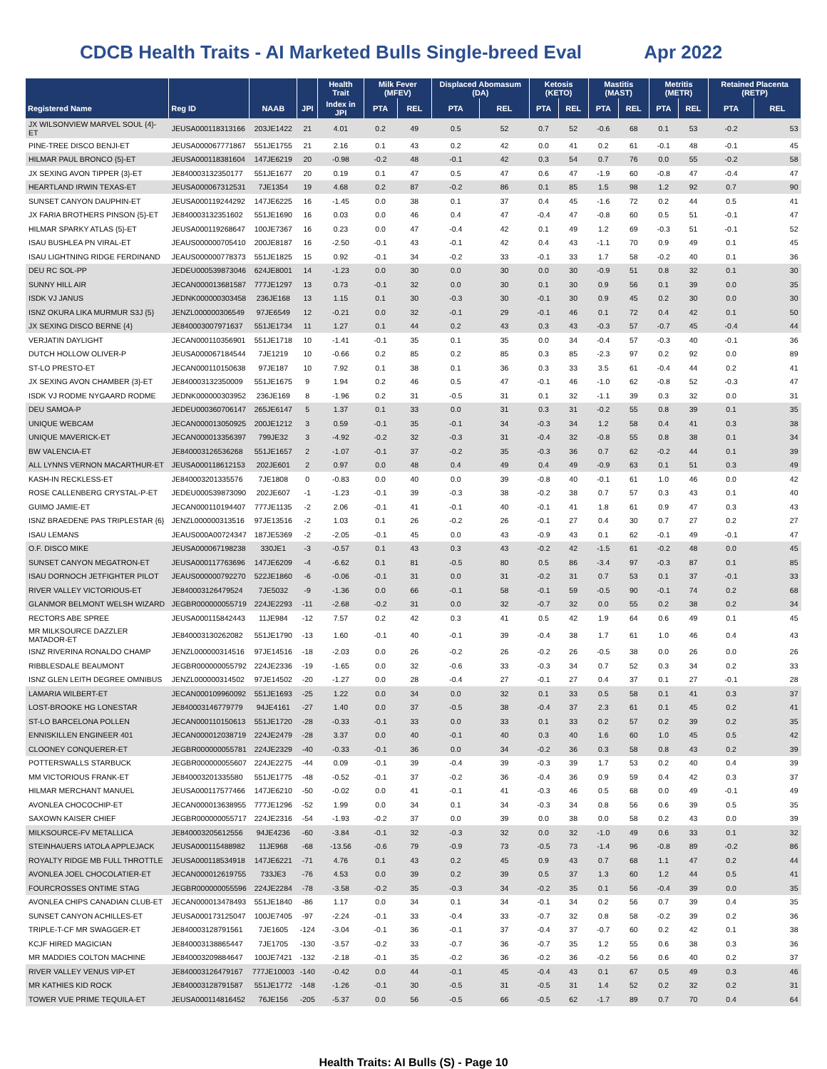CDCB Health Traits - AI Marketed Bulls Single-breed Eval Apr 2022
| | | | | Health Trait | Milk Fever (MFEV) | | Displaced Abomasum (DA) | | Ketosis (KETO) | | Mastitis (MAST) | | Metritis (METR) | | Retained Placenta (RETP) | |
| --- | --- | --- | --- | --- | --- | --- | --- | --- | --- | --- | --- | --- | --- | --- | --- | --- |
| Registered Name | Reg ID | NAAB | JPI | Index in JPI | PTA | REL | PTA | REL | PTA | REL | PTA | REL | PTA | REL | PTA | REL |
| JX WILSONVIEW MARVEL SOUL {4}-ET | JEUSA000118313166 | 203JE1422 | 21 | 4.01 | 0.2 | 49 | 0.5 | 52 | 0.7 | 52 | -0.6 | 68 | 0.1 | 53 | -0.2 | 53 |
| PINE-TREE DISCO BENJI-ET | JEUSA000067771867 | 551JE1755 | 21 | 2.16 | 0.1 | 43 | 0.2 | 42 | 0.0 | 41 | 0.2 | 61 | -0.1 | 48 | -0.1 | 45 |
| HILMAR PAUL BRONCO {5}-ET | JEUSA000118381604 | 147JE6219 | 20 | -0.98 | -0.2 | 48 | -0.1 | 42 | 0.3 | 54 | 0.7 | 76 | 0.0 | 55 | -0.2 | 58 |
| JX SEXING AVON TIPPER {3}-ET | JE840003132350177 | 551JE1677 | 20 | 0.19 | 0.1 | 47 | 0.5 | 47 | 0.6 | 47 | -1.9 | 60 | -0.8 | 47 | -0.4 | 47 |
| HEARTLAND IRWIN TEXAS-ET | JEUSA000067312531 | 7JE1354 | 19 | 4.68 | 0.2 | 87 | -0.2 | 86 | 0.1 | 85 | 1.5 | 98 | 1.2 | 92 | 0.7 | 90 |
| SUNSET CANYON DAUPHIN-ET | JEUSA000119244292 | 147JE6225 | 16 | -1.45 | 0.0 | 38 | 0.1 | 37 | 0.4 | 45 | -1.6 | 72 | 0.2 | 44 | 0.5 | 41 |
| JX FARIA BROTHERS PINSON {5}-ET | JE840003132351602 | 551JE1690 | 16 | 0.03 | 0.0 | 46 | 0.4 | 47 | -0.4 | 47 | -0.8 | 60 | 0.5 | 51 | -0.1 | 47 |
| HILMAR SPARKY ATLAS {5}-ET | JEUSA000119268647 | 100JE7367 | 16 | 0.23 | 0.0 | 47 | -0.4 | 42 | 0.1 | 49 | 1.2 | 69 | -0.3 | 51 | -0.1 | 52 |
| ISAU BUSHLEA PN VIRAL-ET | JEAUS000000705410 | 200JE8187 | 16 | -2.50 | -0.1 | 43 | -0.1 | 42 | 0.4 | 43 | -1.1 | 70 | 0.9 | 49 | 0.1 | 45 |
| ISAU LIGHTNING RIDGE FERDINAND | JEAUS000000778373 | 551JE1825 | 15 | 0.92 | -0.1 | 34 | -0.2 | 33 | -0.1 | 33 | 1.7 | 58 | -0.2 | 40 | 0.1 | 36 |
| DEU RC SOL-PP | JEDEU000539873046 | 624JE8001 | 14 | -1.23 | 0.0 | 30 | 0.0 | 30 | 0.0 | 30 | -0.9 | 51 | 0.8 | 32 | 0.1 | 30 |
| SUNNY HILL AIR | JECAN000013681587 | 777JE1297 | 13 | 0.73 | -0.1 | 32 | 0.0 | 30 | 0.1 | 30 | 0.9 | 56 | 0.1 | 39 | 0.0 | 35 |
| ISDK VJ JANUS | JEDNK000000303458 | 236JE168 | 13 | 1.15 | 0.1 | 30 | -0.3 | 30 | -0.1 | 30 | 0.9 | 45 | 0.2 | 30 | 0.0 | 30 |
| ISNZ OKURA LIKA MURMUR S3J {5} | JENZL000000306549 | 97JE6549 | 12 | -0.21 | 0.0 | 32 | -0.1 | 29 | -0.1 | 46 | 0.1 | 72 | 0.4 | 42 | 0.1 | 50 |
| JX SEXING DISCO BERNE {4} | JE840003007971637 | 551JE1734 | 11 | 1.27 | 0.1 | 44 | 0.2 | 43 | 0.3 | 43 | -0.3 | 57 | -0.7 | 45 | -0.4 | 44 |
| VERJATIN DAYLIGHT | JECAN000110356901 | 551JE1718 | 10 | -1.41 | -0.1 | 35 | 0.1 | 35 | 0.0 | 34 | -0.4 | 57 | -0.3 | 40 | -0.1 | 36 |
| DUTCH HOLLOW OLIVER-P | JEUSA000067184544 | 7JE1219 | 10 | -0.66 | 0.2 | 85 | 0.2 | 85 | 0.3 | 85 | -2.3 | 97 | 0.2 | 92 | 0.0 | 89 |
| ST-LO PRESTO-ET | JECAN000110150638 | 97JE187 | 10 | 7.92 | 0.1 | 38 | 0.1 | 36 | 0.3 | 33 | 3.5 | 61 | -0.4 | 44 | 0.2 | 41 |
| JX SEXING AVON CHAMBER {3}-ET | JE840003132350009 | 551JE1675 | 9 | 1.94 | 0.2 | 46 | 0.5 | 47 | -0.1 | 46 | -1.0 | 62 | -0.8 | 52 | -0.3 | 47 |
| ISDK VJ RODME NYGAARD RODME | JEDNK000000303952 | 236JE169 | 8 | -1.96 | 0.2 | 31 | -0.5 | 31 | 0.1 | 32 | -1.1 | 39 | 0.3 | 32 | 0.0 | 31 |
| DEU SAMOA-P | JEDEU000360706147 | 265JE6147 | 5 | 1.37 | 0.1 | 33 | 0.0 | 31 | 0.3 | 31 | -0.2 | 55 | 0.8 | 39 | 0.1 | 35 |
| UNIQUE WEBCAM | JECAN000013050925 | 200JE1212 | 3 | 0.59 | -0.1 | 35 | -0.1 | 34 | -0.3 | 34 | 1.2 | 58 | 0.4 | 41 | 0.3 | 38 |
| UNIQUE MAVERICK-ET | JECAN000013356397 | 799JE32 | 3 | -4.92 | -0.2 | 32 | -0.3 | 31 | -0.4 | 32 | -0.8 | 55 | 0.8 | 38 | 0.1 | 34 |
| BW VALENCIA-ET | JE840003126536268 | 551JE1657 | 2 | -1.07 | -0.1 | 37 | -0.2 | 35 | -0.3 | 36 | 0.7 | 62 | -0.2 | 44 | 0.1 | 39 |
| ALL LYNNS VERNON MACARTHUR-ET | JEUSA000118612153 | 202JE601 | 2 | 0.97 | 0.0 | 48 | 0.4 | 49 | 0.4 | 49 | -0.9 | 63 | 0.1 | 51 | 0.3 | 49 |
| KASH-IN RECKLESS-ET | JE840003201335576 | 7JE1808 | 0 | -0.83 | 0.0 | 40 | 0.0 | 39 | -0.8 | 40 | -0.1 | 61 | 1.0 | 46 | 0.0 | 42 |
| ROSE CALLENBERG CRYSTAL-P-ET | JEDEU000539873090 | 202JE607 | -1 | -1.23 | -0.1 | 39 | -0.3 | 38 | -0.2 | 38 | 0.7 | 57 | 0.3 | 43 | 0.1 | 40 |
| GUIMO JAMIE-ET | JECAN000110194407 | 777JE1135 | -2 | 2.06 | -0.1 | 41 | -0.1 | 40 | -0.1 | 41 | 1.8 | 61 | 0.9 | 47 | 0.3 | 43 |
| ISNZ BRAEDENE PAS TRIPLESTAR {6} | JENZL000000313516 | 97JE13516 | -2 | 1.03 | 0.1 | 26 | -0.2 | 26 | -0.1 | 27 | 0.4 | 30 | 0.7 | 27 | 0.2 | 27 |
| ISAU LEMANS | JEAUS000A00724347 | 187JE5369 | -2 | -2.05 | -0.1 | 45 | 0.0 | 43 | -0.9 | 43 | 0.1 | 62 | -0.1 | 49 | -0.1 | 47 |
| O.F. DISCO MIKE | JEUSA000067198238 | 330JE1 | -3 | -0.57 | 0.1 | 43 | 0.3 | 43 | -0.2 | 42 | -1.5 | 61 | -0.2 | 48 | 0.0 | 45 |
| SUNSET CANYON MEGATRON-ET | JEUSA000117763696 | 147JE6209 | -4 | -6.62 | 0.1 | 81 | -0.5 | 80 | 0.5 | 86 | -3.4 | 97 | -0.3 | 87 | 0.1 | 85 |
| ISAU DORNOCH JETFIGHTER PILOT | JEAUS000000792270 | 522JE1860 | -6 | -0.06 | -0.1 | 31 | 0.0 | 31 | -0.2 | 31 | 0.7 | 53 | 0.1 | 37 | -0.1 | 33 |
| RIVER VALLEY VICTORIOUS-ET | JE840003126479524 | 7JE5032 | -9 | -1.36 | 0.0 | 66 | -0.1 | 58 | -0.1 | 59 | -0.5 | 90 | -0.1 | 74 | 0.2 | 68 |
| GLANMOR BELMONT WELSH WIZARD | JEGBR000000055719 | 224JE2293 | -11 | -2.68 | -0.2 | 31 | 0.0 | 32 | -0.7 | 32 | 0.0 | 55 | 0.2 | 38 | 0.2 | 34 |
| RECTORS ABE SPREE | JEUSA000115842443 | 11JE984 | -12 | 7.57 | 0.2 | 42 | 0.3 | 41 | 0.5 | 42 | 1.9 | 64 | 0.6 | 49 | 0.1 | 45 |
| MR MILKSOURCE DAZZLER MATADOR-ET | JE840003130262082 | 551JE1790 | -13 | 1.60 | -0.1 | 40 | -0.1 | 39 | -0.4 | 38 | 1.7 | 61 | 1.0 | 46 | 0.4 | 43 |
| ISNZ RIVERINA RONALDO CHAMP | JENZL000000314516 | 97JE14516 | -18 | -2.03 | 0.0 | 26 | -0.2 | 26 | -0.2 | 26 | -0.5 | 38 | 0.0 | 26 | 0.0 | 26 |
| RIBBLESDALE BEAUMONT | JEGBR000000055792 | 224JE2336 | -19 | -1.65 | 0.0 | 32 | -0.6 | 33 | -0.3 | 34 | 0.7 | 52 | 0.3 | 34 | 0.2 | 33 |
| ISNZ GLEN LEITH DEGREE OMNIBUS | JENZL000000314502 | 97JE14502 | -20 | -1.27 | 0.0 | 28 | -0.4 | 27 | -0.1 | 27 | 0.4 | 37 | 0.1 | 27 | -0.1 | 28 |
| LAMARIA WILBERT-ET | JECAN000109960092 | 551JE1693 | -25 | 1.22 | 0.0 | 34 | 0.0 | 32 | 0.1 | 33 | 0.5 | 58 | 0.1 | 41 | 0.3 | 37 |
| LOST-BROOKE HG LONESTAR | JE840003146779779 | 94JE4161 | -27 | 1.40 | 0.0 | 37 | -0.5 | 38 | -0.4 | 37 | 2.3 | 61 | 0.1 | 45 | 0.2 | 41 |
| ST-LO BARCELONA POLLEN | JECAN000110150613 | 551JE1720 | -28 | -0.33 | -0.1 | 33 | 0.0 | 33 | 0.1 | 33 | 0.2 | 57 | 0.2 | 39 | 0.2 | 35 |
| ENNISKILLEN ENGINEER 401 | JECAN000012038719 | 224JE2479 | -28 | 3.37 | 0.0 | 40 | -0.1 | 40 | 0.3 | 40 | 1.6 | 60 | 1.0 | 45 | 0.5 | 42 |
| CLOONEY CONQUERER-ET | JEGBR000000055781 | 224JE2329 | -40 | -0.33 | -0.1 | 36 | 0.0 | 34 | -0.2 | 36 | 0.3 | 58 | 0.8 | 43 | 0.2 | 39 |
| POTTERSWALLS STARBUCK | JEGBR000000055607 | 224JE2275 | -44 | 0.09 | -0.1 | 39 | -0.4 | 39 | -0.3 | 39 | 1.7 | 53 | 0.2 | 40 | 0.4 | 39 |
| MM VICTORIOUS FRANK-ET | JE840003201335580 | 551JE1775 | -48 | -0.52 | -0.1 | 37 | -0.2 | 36 | -0.4 | 36 | 0.9 | 59 | 0.4 | 42 | 0.3 | 37 |
| HILMAR MERCHANT MANUEL | JEUSA000117577466 | 147JE6210 | -50 | -0.02 | 0.0 | 41 | -0.1 | 41 | -0.3 | 46 | 0.5 | 68 | 0.0 | 49 | -0.1 | 49 |
| AVONLEA CHOCOCHIP-ET | JECAN000013638955 | 777JE1296 | -52 | 1.99 | 0.0 | 34 | 0.1 | 34 | -0.3 | 34 | 0.8 | 56 | 0.6 | 39 | 0.5 | 35 |
| SAXOWN KAISER CHIEF | JEGBR000000055717 | 224JE2316 | -54 | -1.93 | -0.2 | 37 | 0.0 | 39 | 0.0 | 38 | 0.0 | 58 | 0.2 | 43 | 0.0 | 39 |
| MILKSOURCE-FV METALLICA | JE840003205612556 | 94JE4236 | -60 | -3.84 | -0.1 | 32 | -0.3 | 32 | 0.0 | 32 | -1.0 | 49 | 0.6 | 33 | 0.1 | 32 |
| STEINHAUERS IATOLA APPLEJACK | JEUSA000115488982 | 11JE968 | -68 | -13.56 | -0.6 | 79 | -0.9 | 73 | -0.5 | 73 | -1.4 | 96 | -0.8 | 89 | -0.2 | 86 |
| ROYALTY RIDGE MB FULL THROTTLE | JEUSA000118534918 | 147JE6221 | -71 | 4.76 | 0.1 | 43 | 0.2 | 45 | 0.9 | 43 | 0.7 | 68 | 1.1 | 47 | 0.2 | 44 |
| AVONLEA JOEL CHOCOLATIER-ET | JECAN000012619755 | 733JE3 | -76 | 4.53 | 0.0 | 39 | 0.2 | 39 | 0.5 | 37 | 1.3 | 60 | 1.2 | 44 | 0.5 | 41 |
| FOURCROSSES ONTIME STAG | JEGBR000000055596 | 224JE2284 | -78 | -3.58 | -0.2 | 35 | -0.3 | 34 | -0.2 | 35 | 0.1 | 56 | -0.4 | 39 | 0.0 | 35 |
| AVONLEA CHIPS CANADIAN CLUB-ET | JECAN000013478493 | 551JE1840 | -86 | 1.17 | 0.0 | 34 | 0.1 | 34 | -0.1 | 34 | 0.2 | 56 | 0.7 | 39 | 0.4 | 35 |
| SUNSET CANYON ACHILLES-ET | JEUSA000173125047 | 100JE7405 | -97 | -2.24 | -0.1 | 33 | -0.4 | 33 | -0.7 | 32 | 0.8 | 58 | -0.2 | 39 | 0.2 | 36 |
| TRIPLE-T-CF MR SWAGGER-ET | JE840003128791561 | 7JE1605 | -124 | -3.04 | -0.1 | 36 | -0.1 | 37 | -0.4 | 37 | -0.7 | 60 | 0.2 | 42 | 0.1 | 38 |
| KCJF HIRED MAGICIAN | JE840003138865447 | 7JE1705 | -130 | -3.57 | -0.2 | 33 | -0.7 | 36 | -0.7 | 35 | 1.2 | 55 | 0.6 | 38 | 0.3 | 36 |
| MR MADDIES COLTON MACHINE | JE840003209884647 | 100JE7421 | -132 | -2.18 | -0.1 | 35 | -0.2 | 36 | -0.2 | 36 | -0.2 | 56 | 0.6 | 40 | 0.2 | 37 |
| RIVER VALLEY VENUS VIP-ET | JE840003126479167 | 777JE10003 | -140 | -0.42 | 0.0 | 44 | -0.1 | 45 | -0.4 | 43 | 0.1 | 67 | 0.5 | 49 | 0.3 | 46 |
| MR KATHIES KID ROCK | JE840003128791587 | 551JE1772 | -148 | -1.26 | -0.1 | 30 | -0.5 | 31 | -0.5 | 31 | 1.4 | 52 | 0.2 | 32 | 0.2 | 31 |
| TOWER VUE PRIME TEQUILA-ET | JEUSA000114816452 | 76JE156 | -205 | -5.37 | 0.0 | 56 | -0.5 | 66 | -0.5 | 62 | -1.7 | 89 | 0.7 | 70 | 0.4 | 64 |
Health Traits: AI Bulls (S) - Page 10